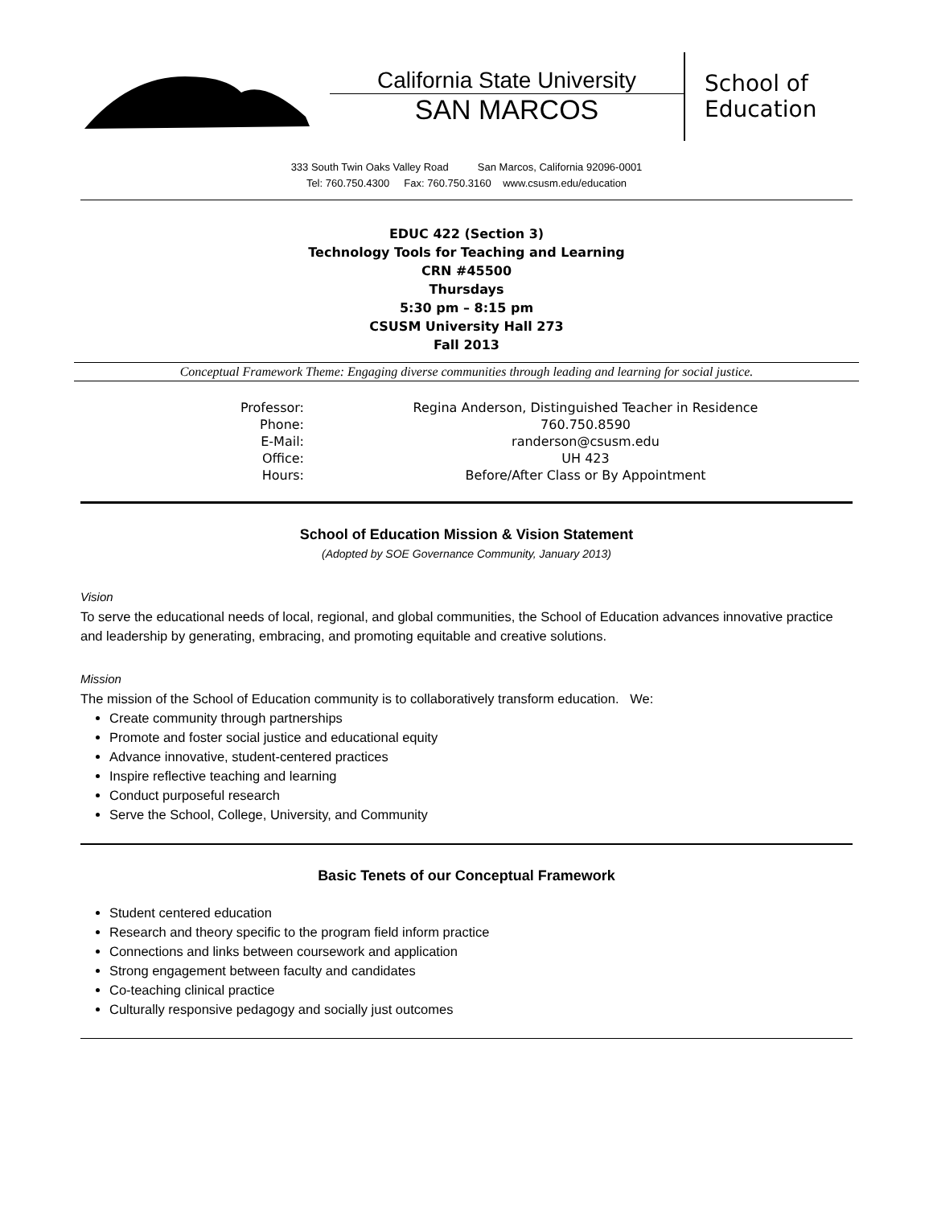California State University
SAN MARCOS
School of
Education
333 South Twin Oaks Valley Road San Marcos, California 92096-0001
Tel: 760.750.4300 Fax: 760.750.3160 www.csusm.edu/education
EDUC 422 (Section 3)
Technology Tools for Teaching and Learning
CRN #45500
Thursdays
5:30 pm – 8:15 pm
CSUSM University Hall 273
Fall 2013
Conceptual Framework Theme: Engaging diverse communities through leading and learning for social justice.
| Professor: | Regina Anderson, Distinguished Teacher in Residence |
| Phone: | 760.750.8590 |
| E-Mail: | randerson@csusm.edu |
| Office: | UH 423 |
| Hours: | Before/After Class or By Appointment |
School of Education Mission & Vision Statement
(Adopted by SOE Governance Community, January 2013)
Vision
To serve the educational needs of local, regional, and global communities, the School of Education advances innovative practice and leadership by generating, embracing, and promoting equitable and creative solutions.
Mission
The mission of the School of Education community is to collaboratively transform education. We:
Create community through partnerships
Promote and foster social justice and educational equity
Advance innovative, student-centered practices
Inspire reflective teaching and learning
Conduct purposeful research
Serve the School, College, University, and Community
Basic Tenets of our Conceptual Framework
Student centered education
Research and theory specific to the program field inform practice
Connections and links between coursework and application
Strong engagement between faculty and candidates
Co-teaching clinical practice
Culturally responsive pedagogy and socially just outcomes